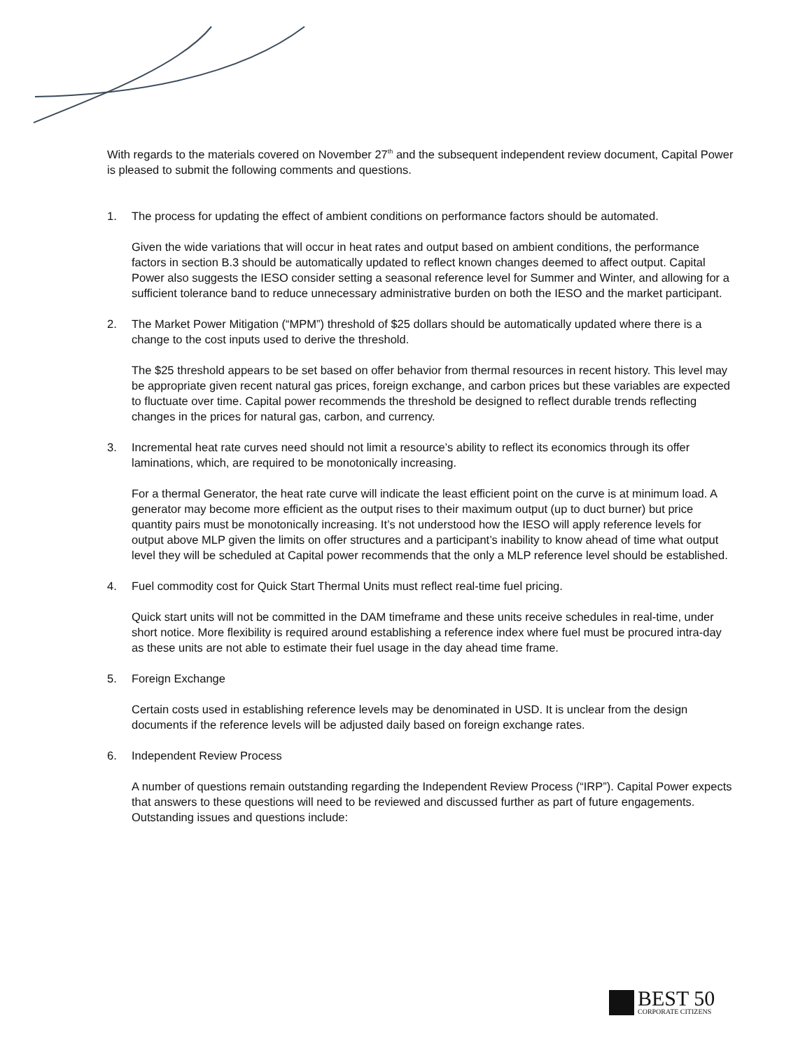With regards to the materials covered on November 27<sup>th</sup> and the subsequent independent review document, Capital Power is pleased to submit the following comments and questions.
1. The process for updating the effect of ambient conditions on performance factors should be automated.
Given the wide variations that will occur in heat rates and output based on ambient conditions, the performance factors in section B.3 should be automatically updated to reflect known changes deemed to affect output. Capital Power also suggests the IESO consider setting a seasonal reference level for Summer and Winter, and allowing for a sufficient tolerance band to reduce unnecessary administrative burden on both the IESO and the market participant.
2. The Market Power Mitigation (“MPM”) threshold of $25 dollars should be automatically updated where there is a change to the cost inputs used to derive the threshold.
The $25 threshold appears to be set based on offer behavior from thermal resources in recent history. This level may be appropriate given recent natural gas prices, foreign exchange, and carbon prices but these variables are expected to fluctuate over time. Capital power recommends the threshold be designed to reflect durable trends reflecting changes in the prices for natural gas, carbon, and currency.
3. Incremental heat rate curves need should not limit a resource’s ability to reflect its economics through its offer laminations, which, are required to be monotonically increasing.
For a thermal Generator, the heat rate curve will indicate the least efficient point on the curve is at minimum load. A generator may become more efficient as the output rises to their maximum output (up to duct burner) but price quantity pairs must be monotonically increasing. It’s not understood how the IESO will apply reference levels for output above MLP given the limits on offer structures and a participant’s inability to know ahead of time what output level they will be scheduled at Capital power recommends that the only a MLP reference level should be established.
4. Fuel commodity cost for Quick Start Thermal Units must reflect real-time fuel pricing.
Quick start units will not be committed in the DAM timeframe and these units receive schedules in real-time, under short notice. More flexibility is required around establishing a reference index where fuel must be procured intra-day as these units are not able to estimate their fuel usage in the day ahead time frame.
5. Foreign Exchange
Certain costs used in establishing reference levels may be denominated in USD. It is unclear from the design documents if the reference levels will be adjusted daily based on foreign exchange rates.
6. Independent Review Process
A number of questions remain outstanding regarding the Independent Review Process (“IRP”). Capital Power expects that answers to these questions will need to be reviewed and discussed further as part of future engagements. Outstanding issues and questions include:
BEST 50
CORPORATE CITIZENS